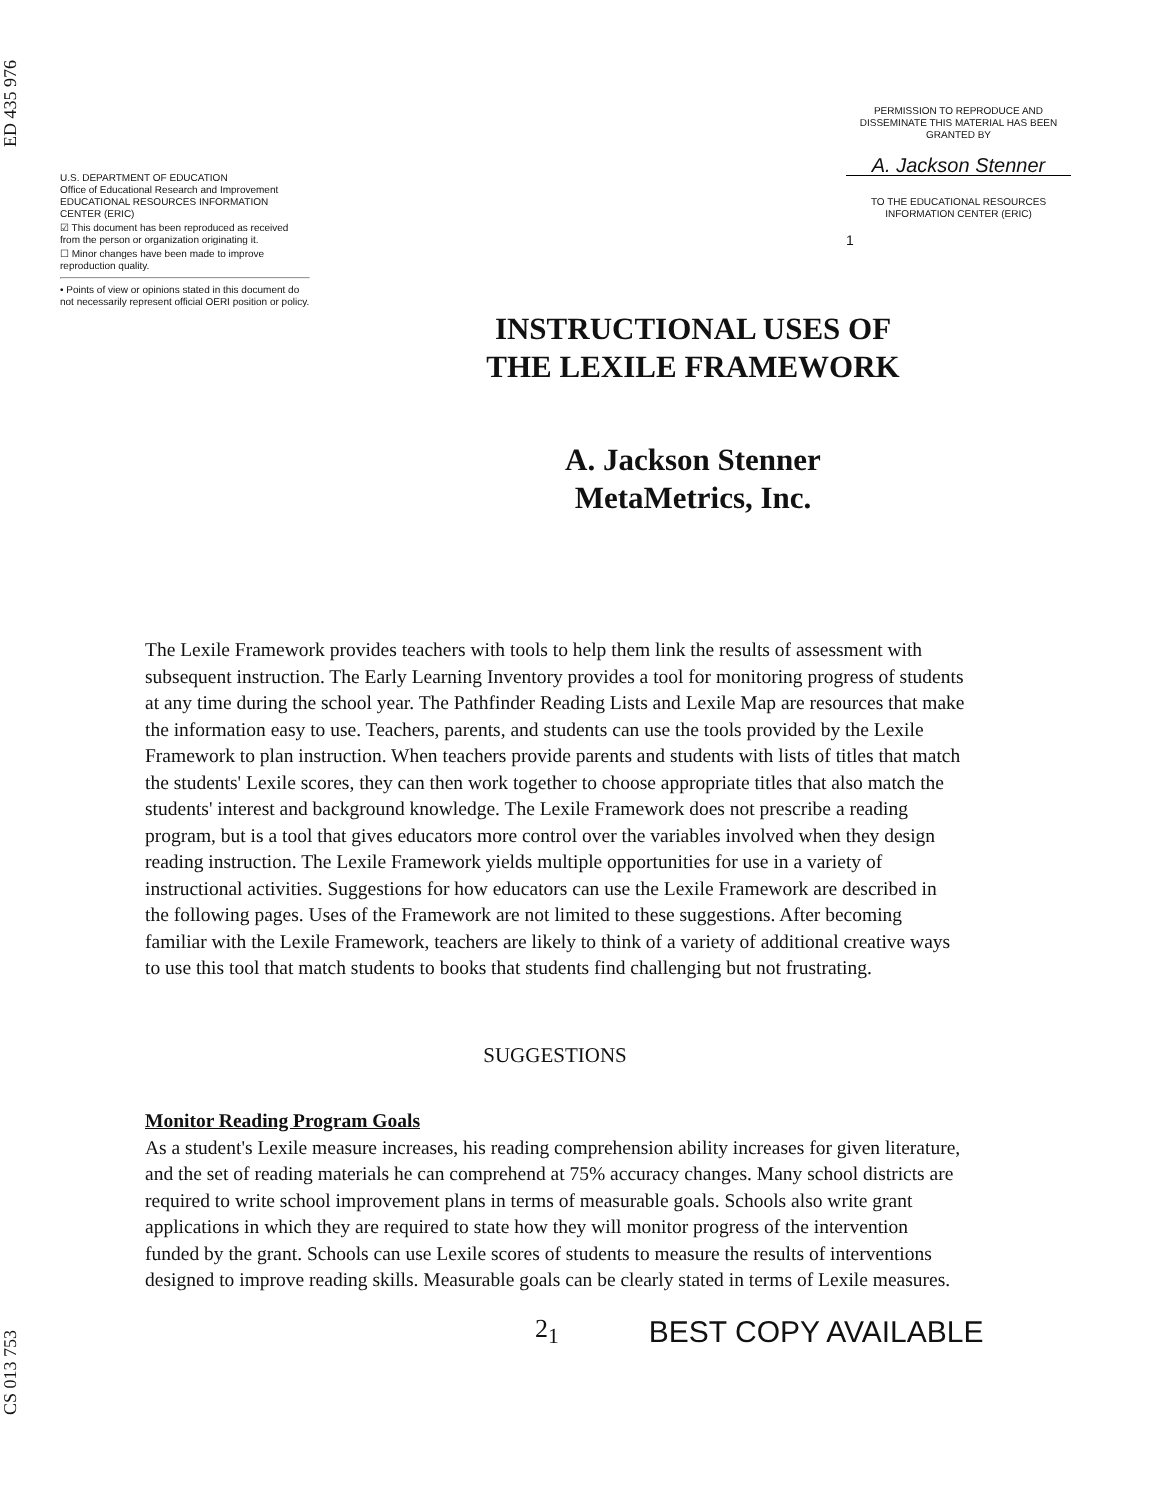ED 435 976
CS 013 753
U.S. DEPARTMENT OF EDUCATION
Office of Educational Research and Improvement
EDUCATIONAL RESOURCES INFORMATION
CENTER (ERIC)
☑ This document has been reproduced as received from the person or organization originating it.
☐ Minor changes have been made to improve reproduction quality.
• Points of view or opinions stated in this document do not necessarily represent official OERI position or policy.
PERMISSION TO REPRODUCE AND DISSEMINATE THIS MATERIAL HAS BEEN GRANTED BY
A. Jackson Stenner
TO THE EDUCATIONAL RESOURCES INFORMATION CENTER (ERIC)
1
INSTRUCTIONAL USES OF
THE LEXILE FRAMEWORK
A. Jackson Stenner
MetaMetrics, Inc.
The Lexile Framework provides teachers with tools to help them link the results of assessment with subsequent instruction. The Early Learning Inventory provides a tool for monitoring progress of students at any time during the school year. The Pathfinder Reading Lists and Lexile Map are resources that make the information easy to use. Teachers, parents, and students can use the tools provided by the Lexile Framework to plan instruction. When teachers provide parents and students with lists of titles that match the students' Lexile scores, they can then work together to choose appropriate titles that also match the students' interest and background knowledge. The Lexile Framework does not prescribe a reading program, but is a tool that gives educators more control over the variables involved when they design reading instruction. The Lexile Framework yields multiple opportunities for use in a variety of instructional activities. Suggestions for how educators can use the Lexile Framework are described in the following pages. Uses of the Framework are not limited to these suggestions. After becoming familiar with the Lexile Framework, teachers are likely to think of a variety of additional creative ways to use this tool that match students to books that students find challenging but not frustrating.
SUGGESTIONS
Monitor Reading Program Goals
As a student's Lexile measure increases, his reading comprehension ability increases for given literature, and the set of reading materials he can comprehend at 75% accuracy changes. Many school districts are required to write school improvement plans in terms of measurable goals. Schools also write grant applications in which they are required to state how they will monitor progress of the intervention funded by the grant. Schools can use Lexile scores of students to measure the results of interventions designed to improve reading skills. Measurable goals can be clearly stated in terms of Lexile measures.
2<sub>1</sub> BEST COPY AVAILABLE